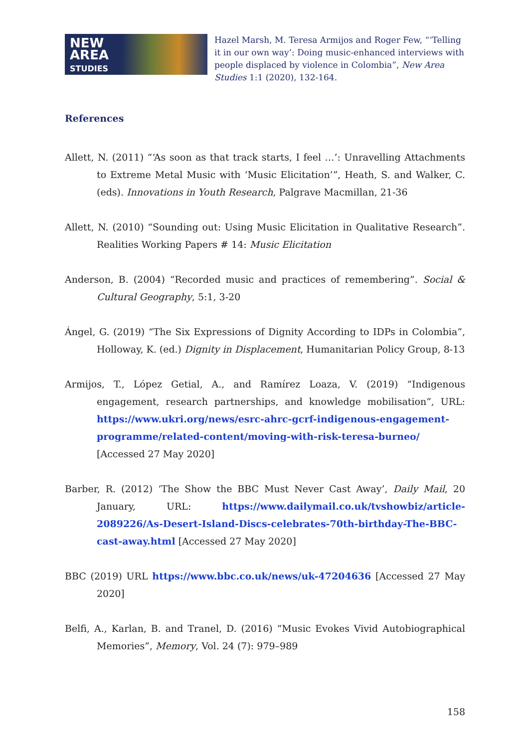NEW
AREA
STUDIES
Hazel Marsh, M. Teresa Armijos and Roger Few, “‘Telling it in our own way’: Doing music-enhanced interviews with people displaced by violence in Colombia”, New Area Studies 1:1 (2020), 132-164.
References
Allett, N. (2011) “‘As soon as that track starts, I feel …’: Unravelling Attachments to Extreme Metal Music with ‘Music Elicitation’”, Heath, S. and Walker, C. (eds). Innovations in Youth Research, Palgrave Macmillan, 21-36
Allett, N. (2010) “Sounding out: Using Music Elicitation in Qualitative Research”. Realities Working Papers # 14: Music Elicitation
Anderson, B. (2004) “Recorded music and practices of remembering”. Social & Cultural Geography, 5:1, 3-20
Ángel, G. (2019) “The Six Expressions of Dignity According to IDPs in Colombia”, Holloway, K. (ed.) Dignity in Displacement, Humanitarian Policy Group, 8-13
Armijos, T., López Getial, A., and Ramírez Loaza, V. (2019) “Indigenous engagement, research partnerships, and knowledge mobilisation”, URL: https://www.ukri.org/news/esrc-ahrc-gcrf-indigenous-engagement-programme/related-content/moving-with-risk-teresa-burneo/ [Accessed 27 May 2020]
Barber, R. (2012) ‘The Show the BBC Must Never Cast Away’, Daily Mail, 20 January, URL: https://www.dailymail.co.uk/tvshowbiz/article-2089226/As-Desert-Island-Discs-celebrates-70th-birthday-The-BBC-cast-away.html [Accessed 27 May 2020]
BBC (2019) URL https://www.bbc.co.uk/news/uk-47204636 [Accessed 27 May 2020]
Belfi, A., Karlan, B. and Tranel, D. (2016) “Music Evokes Vivid Autobiographical Memories”, Memory, Vol. 24 (7): 979–989
158